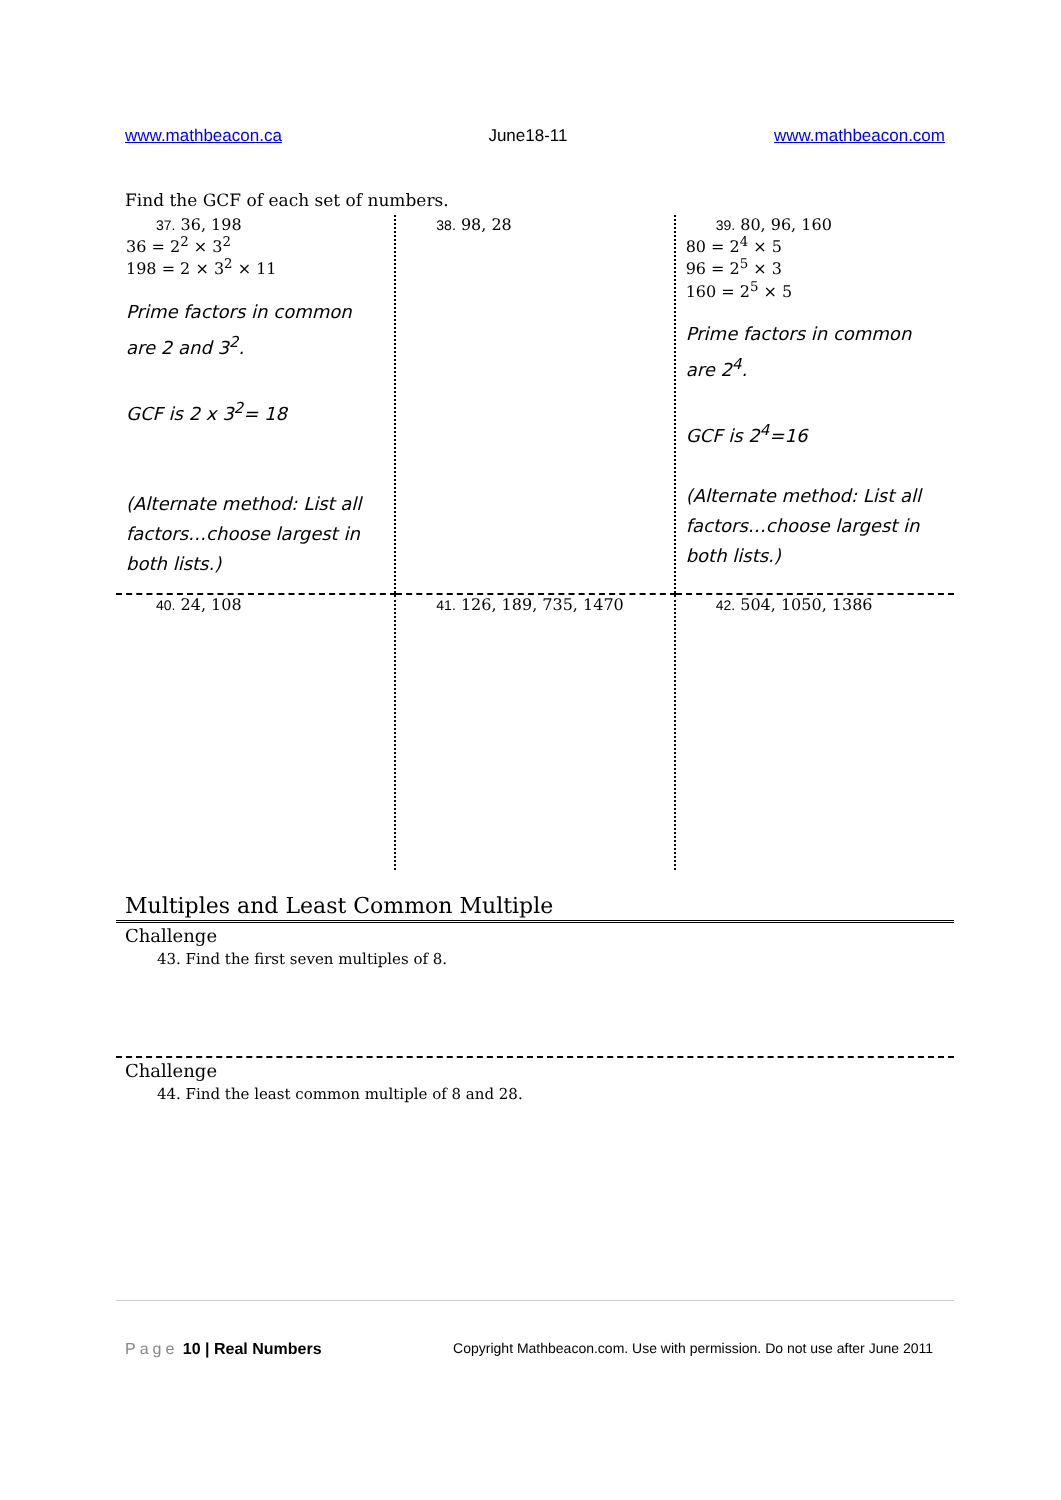www.mathbeacon.ca June18-11 www.mathbeacon.com
Find the GCF of each set of numbers.
| 37. 36, 198 36 = 2<sup>2</sup> × 3<sup>2</sup> 198 = 2 × 3<sup>2</sup> × 11 Prime factors in common are 2 and 3<sup>2</sup>. GCF is 2 x 3<sup>2</sup>= 18 (Alternate method: List all factors…choose largest in both lists.) | 38. 98, 28 | 39. 80, 96, 160 80 = 2<sup>4</sup> × 5 96 = 2<sup>5</sup> × 3 160 = 2<sup>5</sup> × 5 Prime factors in common are 2<sup>4</sup>. GCF is 2<sup>4</sup>=16 (Alternate method: List all factors…choose largest in both lists.) |
| 40. 24, 108 | 41. 126, 189, 735, 1470 | 42. 504, 1050, 1386 |
Multiples and Least Common Multiple
Challenge
43. Find the first seven multiples of 8.
Challenge
44. Find the least common multiple of 8 and 28.
Page 10 | Real Numbers Copyright Mathbeacon.com. Use with permission. Do not use after June 2011